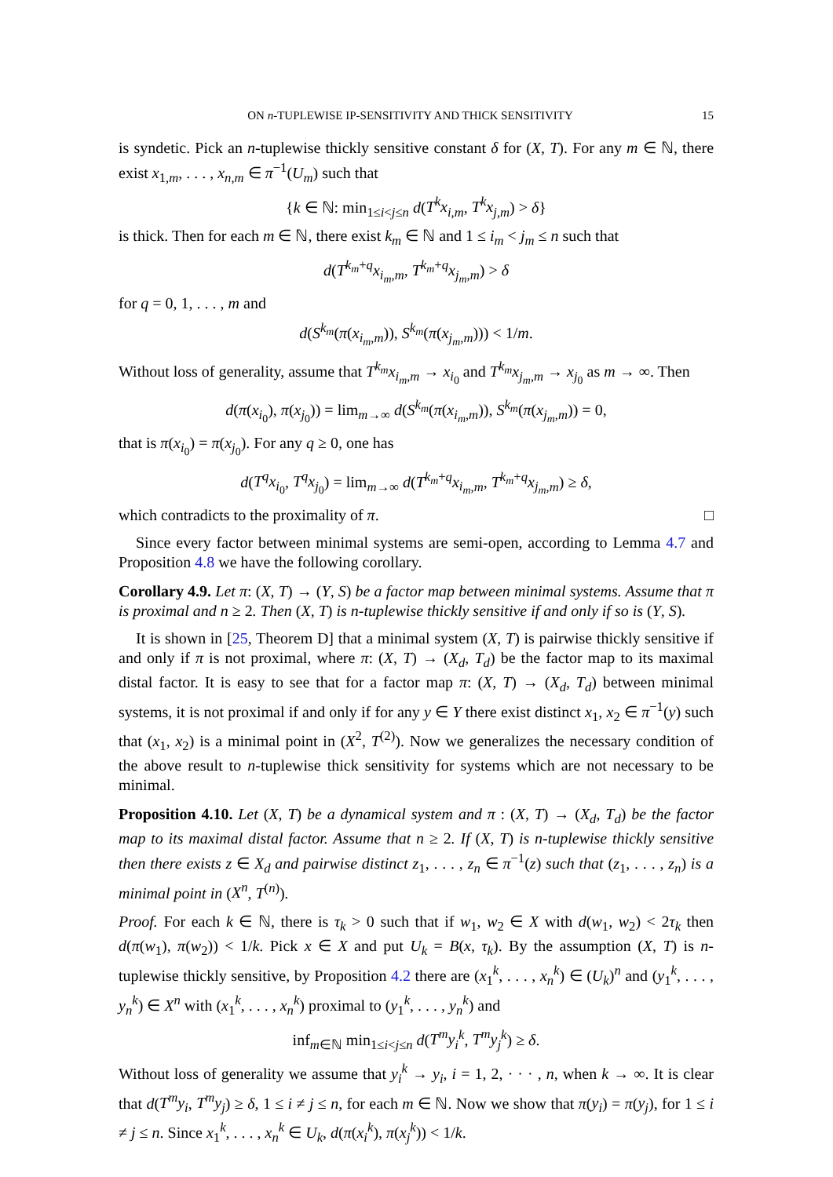ON n-TUPLEWISE IP-SENSITIVITY AND THICK SENSITIVITY 15
is syndetic. Pick an n-tuplewise thickly sensitive constant δ for (X, T). For any m ∈ ℕ, there exist x<sub>1,m</sub>, . . . , x<sub>n,m</sub> ∈ π<sup>−1</sup>(U<sub>m</sub>) such that
{k ∈ ℕ: min<sub>1≤i<j≤n</sub> d(T<sup>k</sup>x<sub>i,m</sub>, T<sup>k</sup>x<sub>j,m</sub>) > δ}
is thick. Then for each m ∈ ℕ, there exist k<sub>m</sub> ∈ ℕ and 1 ≤ i<sub>m</sub> < j<sub>m</sub> ≤ n such that
d(T<sup>k<sub>m</sub>+q</sup>x<sub>i<sub>m</sub>,m</sub>, T<sup>k<sub>m</sub>+q</sup>x<sub>j<sub>m</sub>,m</sub>) > δ
for q = 0, 1, . . . , m and
d(S<sup>k<sub>m</sub></sup>(π(x<sub>i<sub>m</sub>,m</sub>)), S<sup>k<sub>m</sub></sup>(π(x<sub>j<sub>m</sub>,m</sub>))) < 1/m.
Without loss of generality, assume that T<sup>k<sub>m</sub></sup>x<sub>i<sub>m</sub>,m</sub> → x<sub>i<sub>0</sub></sub> and T<sup>k<sub>m</sub></sup>x<sub>j<sub>m</sub>,m</sub> → x<sub>j<sub>0</sub></sub> as m → ∞. Then
d(π(x<sub>i<sub>0</sub></sub>), π(x<sub>j<sub>0</sub></sub>)) = lim<sub>m→∞</sub> d(S<sup>k<sub>m</sub></sup>(π(x<sub>i<sub>m</sub>,m</sub>)), S<sup>k<sub>m</sub></sup>(π(x<sub>j<sub>m</sub>,m</sub>)) = 0,
that is π(x<sub>i<sub>0</sub></sub>) = π(x<sub>j<sub>0</sub></sub>). For any q ≥ 0, one has
d(T<sup>q</sup>x<sub>i<sub>0</sub></sub>, T<sup>q</sup>x<sub>j<sub>0</sub></sub>) = lim<sub>m→∞</sub> d(T<sup>k<sub>m</sub>+q</sup>x<sub>i<sub>m</sub>,m</sub>, T<sup>k<sub>m</sub>+q</sup>x<sub>j<sub>m</sub>,m</sub>) ≥ δ,
which contradicts to the proximality of π. □
Since every factor between minimal systems are semi-open, according to Lemma 4.7 and Proposition 4.8 we have the following corollary.
Corollary 4.9. Let π: (X, T) → (Y, S) be a factor map between minimal systems. Assume that π is proximal and n ≥ 2. Then (X, T) is n-tuplewise thickly sensitive if and only if so is (Y, S).
It is shown in [25, Theorem D] that a minimal system (X, T) is pairwise thickly sensitive if and only if π is not proximal, where π: (X, T) → (X<sub>d</sub>, T<sub>d</sub>) be the factor map to its maximal distal factor. It is easy to see that for a factor map π: (X, T) → (X<sub>d</sub>, T<sub>d</sub>) between minimal systems, it is not proximal if and only if for any y ∈ Y there exist distinct x<sub>1</sub>, x<sub>2</sub> ∈ π<sup>−1</sup>(y) such that (x<sub>1</sub>, x<sub>2</sub>) is a minimal point in (X<sup>2</sup>, T<sup>(2)</sup>). Now we generalizes the necessary condition of the above result to n-tuplewise thick sensitivity for systems which are not necessary to be minimal.
Proposition 4.10. Let (X, T) be a dynamical system and π : (X, T) → (X<sub>d</sub>, T<sub>d</sub>) be the factor map to its maximal distal factor. Assume that n ≥ 2. If (X, T) is n-tuplewise thickly sensitive then there exists z ∈ X<sub>d</sub> and pairwise distinct z<sub>1</sub>, . . . , z<sub>n</sub> ∈ π<sup>−1</sup>(z) such that (z<sub>1</sub>, . . . , z<sub>n</sub>) is a minimal point in (X<sup>n</sup>, T<sup>(n)</sup>).
Proof. For each k ∈ ℕ, there is τ<sub>k</sub> > 0 such that if w<sub>1</sub>, w<sub>2</sub> ∈ X with d(w<sub>1</sub>, w<sub>2</sub>) < 2τ<sub>k</sub> then d(π(w<sub>1</sub>), π(w<sub>2</sub>)) < 1/k. Pick x ∈ X and put U<sub>k</sub> = B(x, τ<sub>k</sub>). By the assumption (X, T) is n-tuplewise thickly sensitive, by Proposition 4.2 there are (x<sub>1</sub><sup>k</sup>, . . . , x<sub>n</sub><sup>k</sup>) ∈ (U<sub>k</sub>)<sup>n</sup> and (y<sub>1</sub><sup>k</sup>, . . . , y<sub>n</sub><sup>k</sup>) ∈ X<sup>n</sup> with (x<sub>1</sub><sup>k</sup>, . . . , x<sub>n</sub><sup>k</sup>) proximal to (y<sub>1</sub><sup>k</sup>, . . . , y<sub>n</sub><sup>k</sup>) and
inf<sub>m∈ℕ</sub> min<sub>1≤i<j≤n</sub> d(T<sup>m</sup>y<sub>i</sub><sup>k</sup>, T<sup>m</sup>y<sub>j</sub><sup>k</sup>) ≥ δ.
Without loss of generality we assume that y<sub>i</sub><sup>k</sup> → y<sub>i</sub>, i = 1, 2, · · · , n, when k → ∞. It is clear that d(T<sup>m</sup>y<sub>i</sub>, T<sup>m</sup>y<sub>j</sub>) ≥ δ, 1 ≤ i ≠ j ≤ n, for each m ∈ ℕ. Now we show that π(y<sub>i</sub>) = π(y<sub>j</sub>), for 1 ≤ i ≠ j ≤ n. Since x<sub>1</sub><sup>k</sup>, . . . , x<sub>n</sub><sup>k</sup> ∈ U<sub>k</sub>, d(π(x<sub>i</sub><sup>k</sup>), π(x<sub>j</sub><sup>k</sup>)) < 1/k.